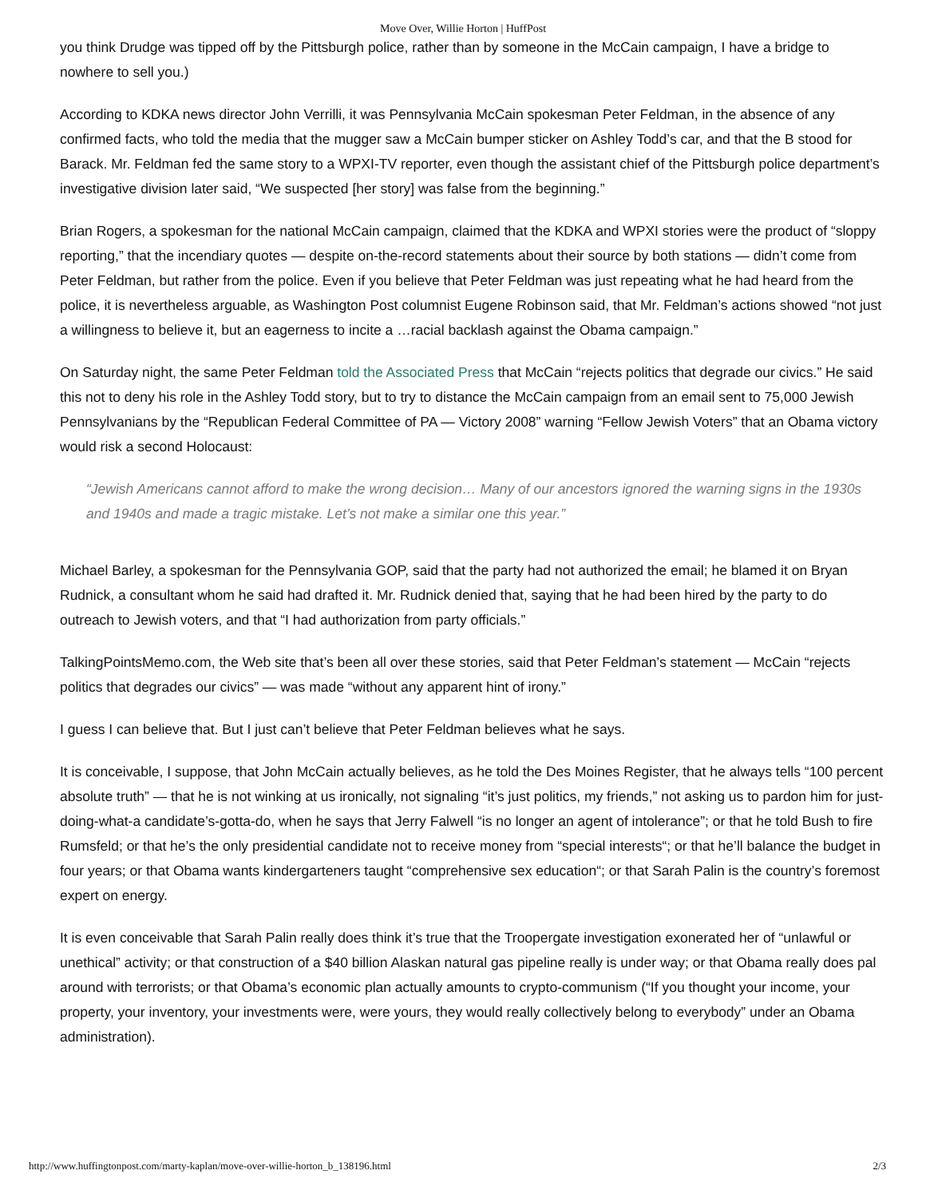Move Over, Willie Horton | HuffPost
you think Drudge was tipped off by the Pittsburgh police, rather than by someone in the McCain campaign, I have a bridge to nowhere to sell you.)
According to KDKA news director John Verrilli, it was Pennsylvania McCain spokesman Peter Feldman, in the absence of any confirmed facts, who told the media that the mugger saw a McCain bumper sticker on Ashley Todd’s car, and that the B stood for Barack. Mr. Feldman fed the same story to a WPXI-TV reporter, even though the assistant chief of the Pittsburgh police department’s investigative division later said, “We suspected [her story] was false from the beginning.”
Brian Rogers, a spokesman for the national McCain campaign, claimed that the KDKA and WPXI stories were the product of “sloppy reporting,” that the incendiary quotes — despite on-the-record statements about their source by both stations — didn’t come from Peter Feldman, but rather from the police. Even if you believe that Peter Feldman was just repeating what he had heard from the police, it is nevertheless arguable, as Washington Post columnist Eugene Robinson said, that Mr. Feldman’s actions showed “not just a willingness to believe it, but an eagerness to incite a …racial backlash against the Obama campaign.”
On Saturday night, the same Peter Feldman told the Associated Press that McCain “rejects politics that degrade our civics.” He said this not to deny his role in the Ashley Todd story, but to try to distance the McCain campaign from an email sent to 75,000 Jewish Pennsylvanians by the “Republican Federal Committee of PA — Victory 2008” warning “Fellow Jewish Voters” that an Obama victory would risk a second Holocaust:
“Jewish Americans cannot afford to make the wrong decision… Many of our ancestors ignored the warning signs in the 1930s and 1940s and made a tragic mistake. Let’s not make a similar one this year.”
Michael Barley, a spokesman for the Pennsylvania GOP, said that the party had not authorized the email; he blamed it on Bryan Rudnick, a consultant whom he said had drafted it. Mr. Rudnick denied that, saying that he had been hired by the party to do outreach to Jewish voters, and that “I had authorization from party officials.”
TalkingPointsMemo.com, the Web site that’s been all over these stories, said that Peter Feldman’s statement — McCain “rejects politics that degrades our civics” — was made “without any apparent hint of irony.”
I guess I can believe that. But I just can’t believe that Peter Feldman believes what he says.
It is conceivable, I suppose, that John McCain actually believes, as he told the Des Moines Register, that he always tells “100 percent absolute truth” — that he is not winking at us ironically, not signaling “it’s just politics, my friends,” not asking us to pardon him for just-doing-what-a candidate’s-gotta-do, when he says that Jerry Falwell “is no longer an agent of intolerance”; or that he told Bush to fire Rumsfeld; or that he’s the only presidential candidate not to receive money from “special interests“; or that he’ll balance the budget in four years; or that Obama wants kindergarteners taught “comprehensive sex education“; or that Sarah Palin is the country’s foremost expert on energy.
It is even conceivable that Sarah Palin really does think it’s true that the Troopergate investigation exonerated her of “unlawful or unethical” activity; or that construction of a $40 billion Alaskan natural gas pipeline really is under way; or that Obama really does pal around with terrorists; or that Obama’s economic plan actually amounts to crypto-communism (“If you thought your income, your property, your inventory, your investments were, were yours, they would really collectively belong to everybody” under an Obama administration).
http://www.huffingtonpost.com/marty-kaplan/move-over-willie-horton_b_138196.html 2/3